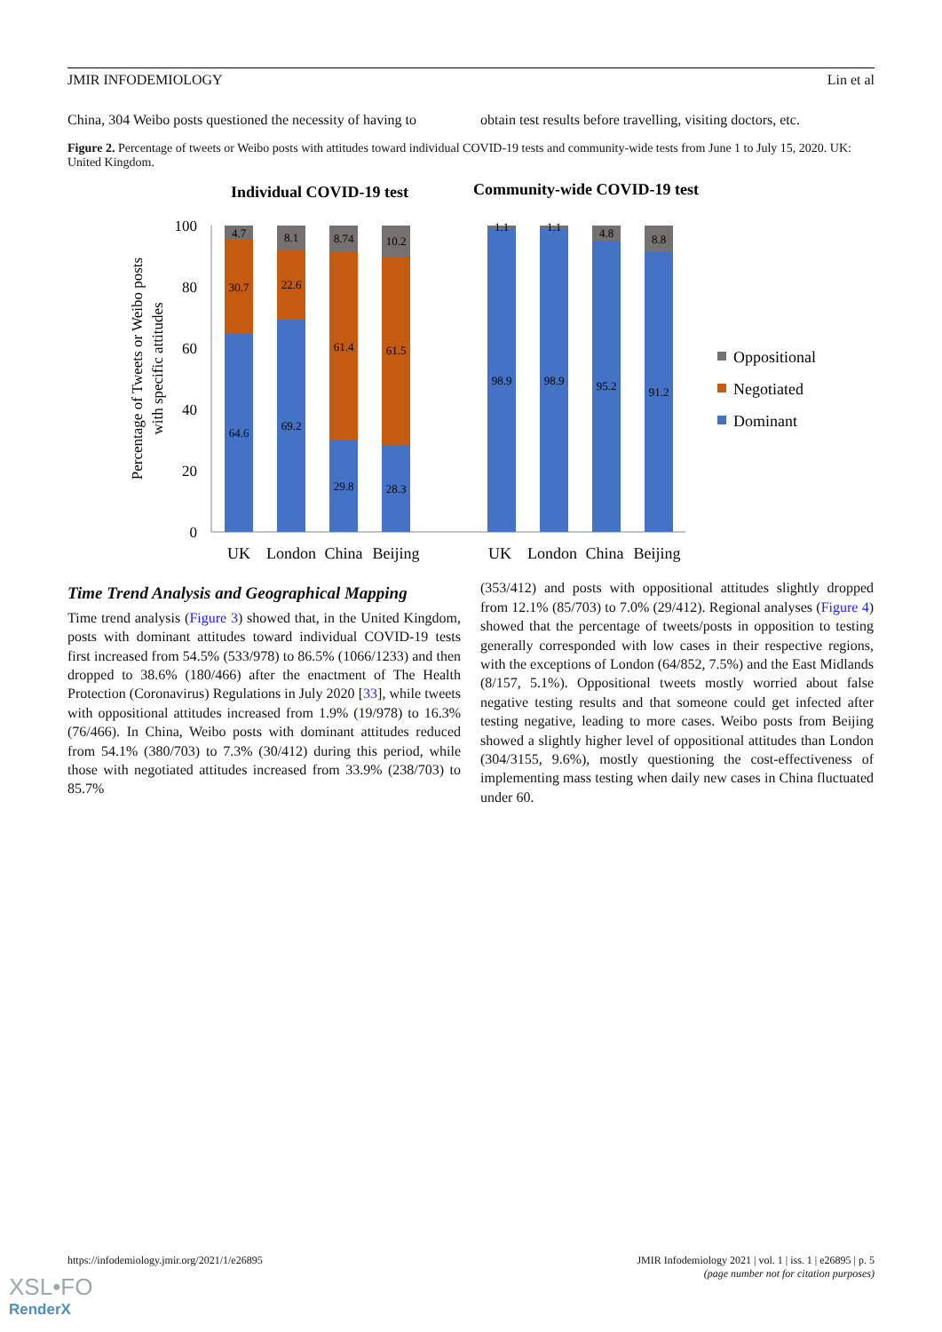JMIR INFODEMIOLOGY Lin et al
China, 304 Weibo posts questioned the necessity of having to
obtain test results before travelling, visiting doctors, etc.
Figure 2. Percentage of tweets or Weibo posts with attitudes toward individual COVID-19 tests and community-wide tests from June 1 to July 15, 2020. UK: United Kingdom.
Individual COVID-19 test
Community-wide COVID-19 test
Percentage of Tweets or Weibo posts
with specific attitudes
100
80
60
40
20
0
4.7
30.7
64.6
8.1
22.6
69.2
8.74
61.4
29.8
10.2
61.5
28.3
1.1
98.9
1.1
98.9
4.8
95.2
8.8
91.2
UK
London
China
Beijing
UK
London
China
Beijing
Oppositional
Negotiated
Dominant
Time Trend Analysis and Geographical Mapping
Time trend analysis (Figure 3) showed that, in the United Kingdom, posts with dominant attitudes toward individual COVID-19 tests first increased from 54.5% (533/978) to 86.5% (1066/1233) and then dropped to 38.6% (180/466) after the enactment of The Health Protection (Coronavirus) Regulations in July 2020 [33], while tweets with oppositional attitudes increased from 1.9% (19/978) to 16.3% (76/466). In China, Weibo posts with dominant attitudes reduced from 54.1% (380/703) to 7.3% (30/412) during this period, while those with negotiated attitudes increased from 33.9% (238/703) to 85.7%
(353/412) and posts with oppositional attitudes slightly dropped from 12.1% (85/703) to 7.0% (29/412). Regional analyses (Figure 4) showed that the percentage of tweets/posts in opposition to testing generally corresponded with low cases in their respective regions, with the exceptions of London (64/852, 7.5%) and the East Midlands (8/157, 5.1%). Oppositional tweets mostly worried about false negative testing results and that someone could get infected after testing negative, leading to more cases. Weibo posts from Beijing showed a slightly higher level of oppositional attitudes than London (304/3155, 9.6%), mostly questioning the cost-effectiveness of implementing mass testing when daily new cases in China fluctuated under 60.
https://infodemiology.jmir.org/2021/1/e26895 JMIR Infodemiology 2021 | vol. 1 | iss. 1 | e26895 | p. 5
(page number not for citation purposes)
XSL•FO
RenderX